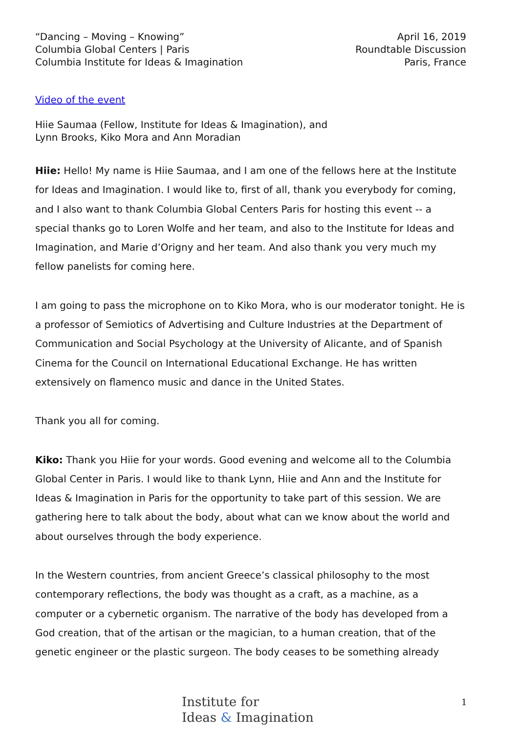“Dancing – Moving – Knowing”
Columbia Global Centers | Paris
Columbia Institute for Ideas & Imagination
April 16, 2019
Roundtable Discussion
Paris, France
Video of the event
Hiie Saumaa (Fellow, Institute for Ideas & Imagination), and
Lynn Brooks, Kiko Mora and Ann Moradian
Hiie: Hello! My name is Hiie Saumaa, and I am one of the fellows here at the Institute for Ideas and Imagination. I would like to, first of all, thank you everybody for coming, and I also want to thank Columbia Global Centers Paris for hosting this event -- a special thanks go to Loren Wolfe and her team, and also to the Institute for Ideas and Imagination, and Marie d’Origny and her team. And also thank you very much my fellow panelists for coming here.
I am going to pass the microphone on to Kiko Mora, who is our moderator tonight. He is a professor of Semiotics of Advertising and Culture Industries at the Department of Communication and Social Psychology at the University of Alicante, and of Spanish Cinema for the Council on International Educational Exchange. He has written extensively on flamenco music and dance in the United States.
Thank you all for coming.
Kiko: Thank you Hiie for your words. Good evening and welcome all to the Columbia Global Center in Paris. I would like to thank Lynn, Hiie and Ann and the Institute for Ideas & Imagination in Paris for the opportunity to take part of this session. We are gathering here to talk about the body, about what can we know about the world and about ourselves through the body experience.
In the Western countries, from ancient Greece’s classical philosophy to the most contemporary reflections, the body was thought as a craft, as a machine, as a computer or a cybernetic organism. The narrative of the body has developed from a God creation, that of the artisan or the magician, to a human creation, that of the genetic engineer or the plastic surgeon. The body ceases to be something already
Institute for
Ideas & Imagination
1